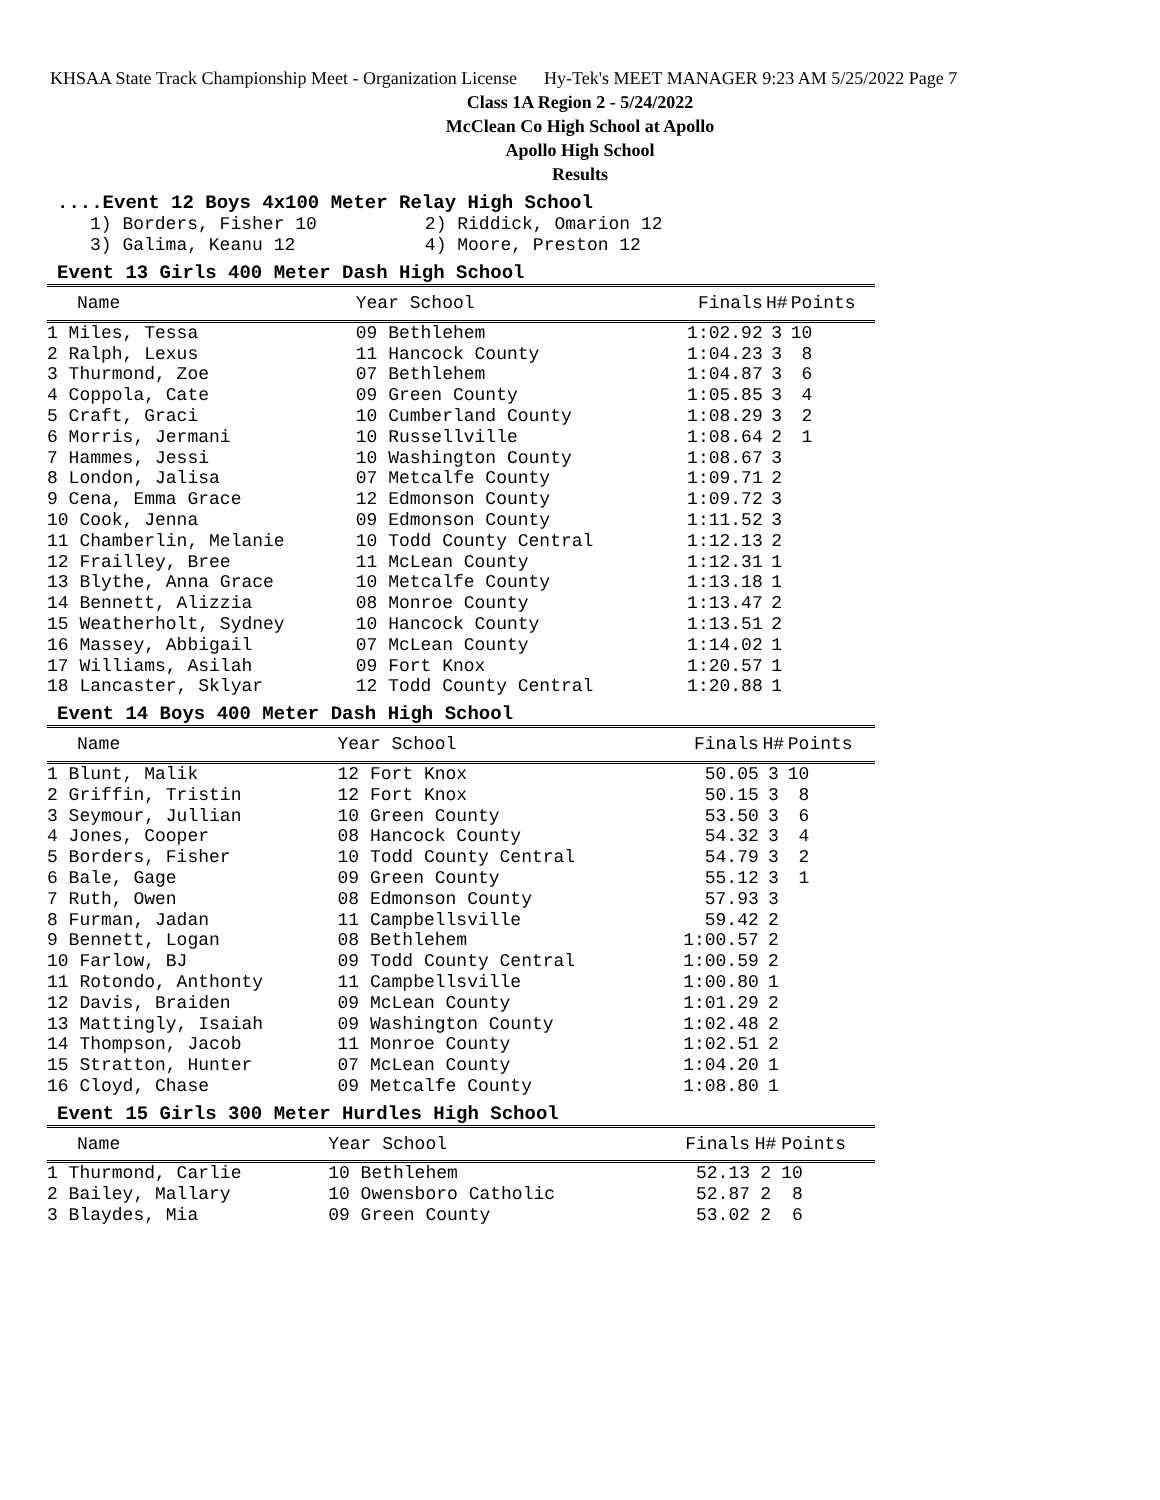KHSAA State Track Championship Meet - Organization License Hy-Tek's MEET MANAGER 9:23 AM 5/25/2022 Page 7
Class 1A Region 2 - 5/24/2022
McClean Co High School at Apollo
Apollo High School
Results
....Event 12 Boys 4x100 Meter Relay High School
1) Borders, Fisher 10 2) Riddick, Omarion 12 3) Galima, Keanu 12 4) Moore, Preston 12
Event 13 Girls 400 Meter Dash High School
| Name | Year School | Finals | H# | Points |
| --- | --- | --- | --- | --- |
| 1 Miles, Tessa | 09 Bethlehem | 1:02.92 | 3 | 10 |
| 2 Ralph, Lexus | 11 Hancock County | 1:04.23 | 3 | 8 |
| 3 Thurmond, Zoe | 07 Bethlehem | 1:04.87 | 3 | 6 |
| 4 Coppola, Cate | 09 Green County | 1:05.85 | 3 | 4 |
| 5 Craft, Graci | 10 Cumberland County | 1:08.29 | 3 | 2 |
| 6 Morris, Jermani | 10 Russellville | 1:08.64 | 2 | 1 |
| 7 Hammes, Jessi | 10 Washington County | 1:08.67 | 3 | |
| 8 London, Jalisa | 07 Metcalfe County | 1:09.71 | 2 | |
| 9 Cena, Emma Grace | 12 Edmonson County | 1:09.72 | 3 | |
| 10 Cook, Jenna | 09 Edmonson County | 1:11.52 | 3 | |
| 11 Chamberlin, Melanie | 10 Todd County Central | 1:12.13 | 2 | |
| 12 Frailley, Bree | 11 McLean County | 1:12.31 | 1 | |
| 13 Blythe, Anna Grace | 10 Metcalfe County | 1:13.18 | 1 | |
| 14 Bennett, Alizzia | 08 Monroe County | 1:13.47 | 2 | |
| 15 Weatherholt, Sydney | 10 Hancock County | 1:13.51 | 2 | |
| 16 Massey, Abbigail | 07 McLean County | 1:14.02 | 1 | |
| 17 Williams, Asilah | 09 Fort Knox | 1:20.57 | 1 | |
| 18 Lancaster, Sklyar | 12 Todd County Central | 1:20.88 | 1 | |
Event 14 Boys 400 Meter Dash High School
| Name | Year School | Finals | H# | Points |
| --- | --- | --- | --- | --- |
| 1 Blunt, Malik | 12 Fort Knox | 50.05 | 3 | 10 |
| 2 Griffin, Tristin | 12 Fort Knox | 50.15 | 3 | 8 |
| 3 Seymour, Jullian | 10 Green County | 53.50 | 3 | 6 |
| 4 Jones, Cooper | 08 Hancock County | 54.32 | 3 | 4 |
| 5 Borders, Fisher | 10 Todd County Central | 54.79 | 3 | 2 |
| 6 Bale, Gage | 09 Green County | 55.12 | 3 | 1 |
| 7 Ruth, Owen | 08 Edmonson County | 57.93 | 3 | |
| 8 Furman, Jadan | 11 Campbellsville | 59.42 | 2 | |
| 9 Bennett, Logan | 08 Bethlehem | 1:00.57 | 2 | |
| 10 Farlow, BJ | 09 Todd County Central | 1:00.59 | 2 | |
| 11 Rotondo, Anthonty | 11 Campbellsville | 1:00.80 | 1 | |
| 12 Davis, Braiden | 09 McLean County | 1:01.29 | 2 | |
| 13 Mattingly, Isaiah | 09 Washington County | 1:02.48 | 2 | |
| 14 Thompson, Jacob | 11 Monroe County | 1:02.51 | 2 | |
| 15 Stratton, Hunter | 07 McLean County | 1:04.20 | 1 | |
| 16 Cloyd, Chase | 09 Metcalfe County | 1:08.80 | 1 | |
Event 15 Girls 300 Meter Hurdles High School
| Name | Year School | Finals | H# | Points |
| --- | --- | --- | --- | --- |
| 1 Thurmond, Carlie | 10 Bethlehem | 52.13 | 2 | 10 |
| 2 Bailey, Mallary | 10 Owensboro Catholic | 52.87 | 2 | 8 |
| 3 Blaydes, Mia | 09 Green County | 53.02 | 2 | 6 |